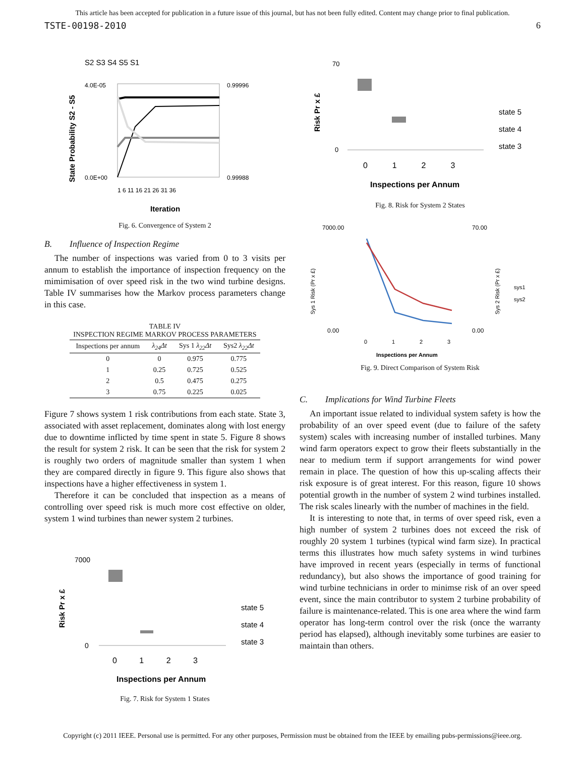This article has been accepted for publication in a future issue of this journal, but has not been fully edited. Content may change prior to final publication.
TSTE-00198-2010 6
S2 S3 S4 S5 S1
State Probability S2 - S5
4.0E-05
0.0E+00
0.99996
0.99988
1 6 11 16 21 26 31 36
Iteration
Fig. 6. Convergence of System 2
B. Influence of Inspection Regime
The number of inspections was varied from 0 to 3 visits per annum to establish the importance of inspection frequency on the mimimisation of over speed risk in the two wind turbine designs. Table IV summarises how the Markov process parameters change in this case.
TABLE IV
INSPECTION REGIME MARKOV PROCESS PARAMETERS
| Inspections per annum | λ<sub>24</sub>Δt | Sys 1 λ<sub>22</sub>Δt | Sys2 λ<sub>22</sub>Δt |
| --- | --- | --- | --- |
| 0 | 0 | 0.975 | 0.775 |
| 1 | 0.25 | 0.725 | 0.525 |
| 2 | 0.5 | 0.475 | 0.275 |
| 3 | 0.75 | 0.225 | 0.025 |
Figure 7 shows system 1 risk contributions from each state. State 3, associated with asset replacement, dominates along with lost energy due to downtime inflicted by time spent in state 5. Figure 8 shows the result for system 2 risk. It can be seen that the risk for system 2 is roughly two orders of magnitude smaller than system 1 when they are compared directly in figure 9. This figure also shows that inspections have a higher effectiveness in system 1.
Therefore it can be concluded that inspection as a means of controlling over speed risk is much more cost effective on older, system 1 wind turbines than newer system 2 turbines.
Risk Pr x £
7000
0
state 5
state 4
state 3
0 1 2 3
Inspections per Annum
Fig. 7. Risk for System 1 States
Risk Pr x £
70
0
state 5
state 4
state 3
0 1 2 3
Inspections per Annum
Fig. 8. Risk for System 2 States
Sys 1 Risk (Pr x £)
7000.00
0.00
70.00
0.00
Sys 2 Risk (Pr x £)
sys1
sys2
0 1 2 3
Inspections per Annum
Fig. 9. Direct Comparison of System Risk
C. Implications for Wind Turbine Fleets
An important issue related to individual system safety is how the probability of an over speed event (due to failure of the safety system) scales with increasing number of installed turbines. Many wind farm operators expect to grow their fleets substantially in the near to medium term if support arrangements for wind power remain in place. The question of how this up-scaling affects their risk exposure is of great interest. For this reason, figure 10 shows potential growth in the number of system 2 wind turbines installed. The risk scales linearly with the number of machines in the field.
It is interesting to note that, in terms of over speed risk, even a high number of system 2 turbines does not exceed the risk of roughly 20 system 1 turbines (typical wind farm size). In practical terms this illustrates how much safety systems in wind turbines have improved in recent years (especially in terms of functional redundancy), but also shows the importance of good training for wind turbine technicians in order to minimse risk of an over speed event, since the main contributor to system 2 turbine probability of failure is maintenance-related. This is one area where the wind farm operator has long-term control over the risk (once the warranty period has elapsed), although inevitably some turbines are easier to maintain than others.
Copyright (c) 2011 IEEE. Personal use is permitted. For any other purposes, Permission must be obtained from the IEEE by emailing pubs-permissions@ieee.org.